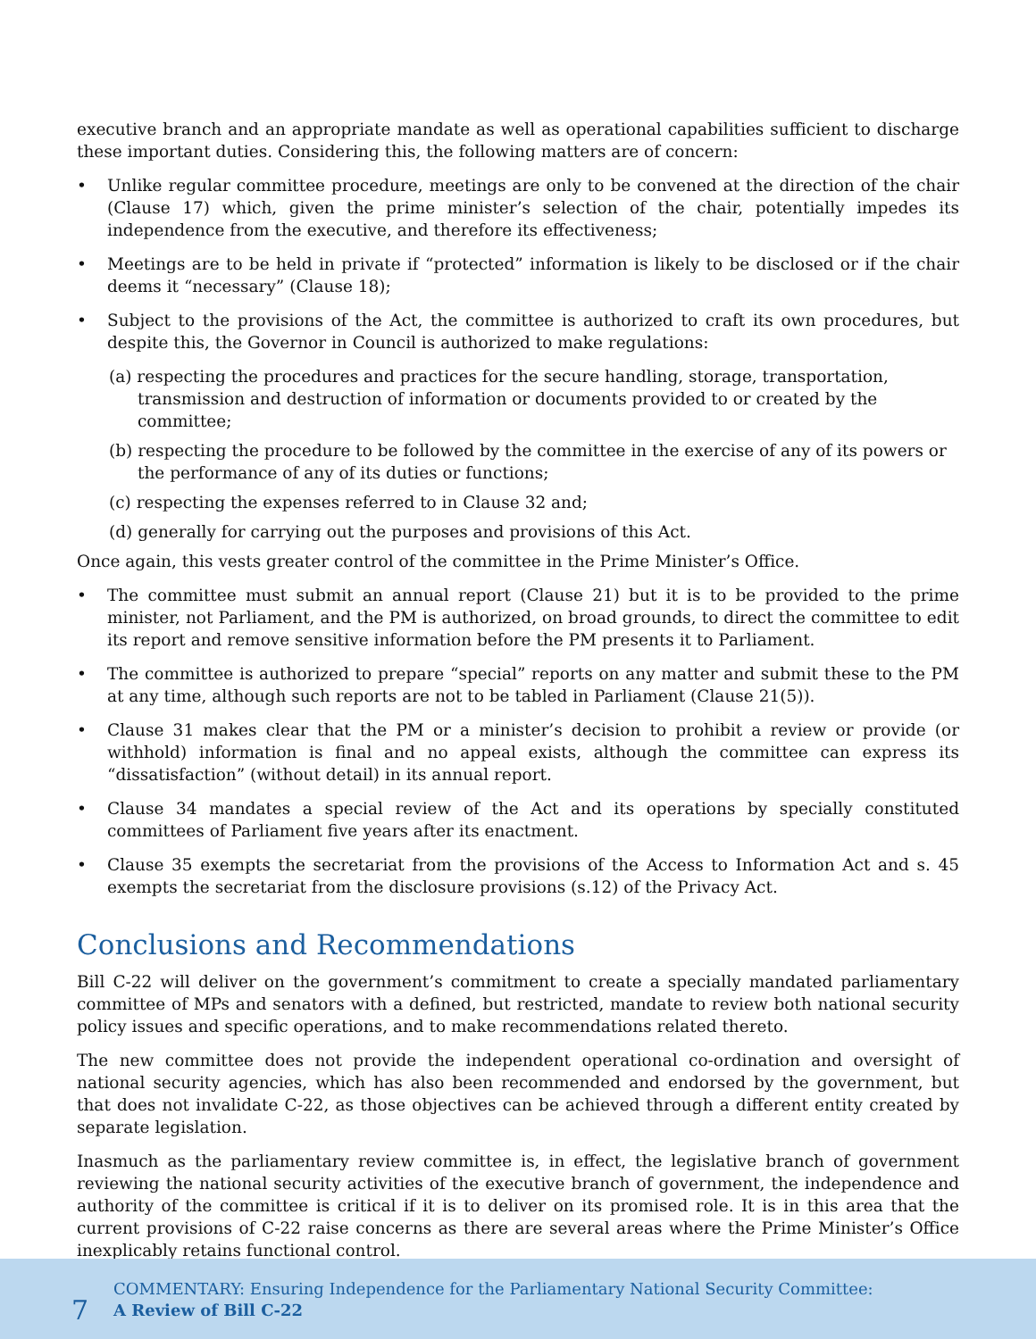executive branch and an appropriate mandate as well as operational capabilities sufficient to discharge these important duties. Considering this, the following matters are of concern:
• Unlike regular committee procedure, meetings are only to be convened at the direction of the chair (Clause 17) which, given the prime minister’s selection of the chair, potentially impedes its independence from the executive, and therefore its effectiveness;
• Meetings are to be held in private if “protected” information is likely to be disclosed or if the chair deems it “necessary” (Clause 18);
• Subject to the provisions of the Act, the committee is authorized to craft its own procedures, but despite this, the Governor in Council is authorized to make regulations:
(a) respecting the procedures and practices for the secure handling, storage, transportation, transmission and destruction of information or documents provided to or created by the committee;
(b) respecting the procedure to be followed by the committee in the exercise of any of its powers or the performance of any of its duties or functions;
(c) respecting the expenses referred to in Clause 32 and;
(d) generally for carrying out the purposes and provisions of this Act.
Once again, this vests greater control of the committee in the Prime Minister’s Office.
• The committee must submit an annual report (Clause 21) but it is to be provided to the prime minister, not Parliament, and the PM is authorized, on broad grounds, to direct the committee to edit its report and remove sensitive information before the PM presents it to Parliament.
• The committee is authorized to prepare “special” reports on any matter and submit these to the PM at any time, although such reports are not to be tabled in Parliament (Clause 21(5)).
• Clause 31 makes clear that the PM or a minister’s decision to prohibit a review or provide (or withhold) information is final and no appeal exists, although the committee can express its “dissatisfaction” (without detail) in its annual report.
• Clause 34 mandates a special review of the Act and its operations by specially constituted committees of Parliament five years after its enactment.
• Clause 35 exempts the secretariat from the provisions of the Access to Information Act and s. 45 exempts the secretariat from the disclosure provisions (s.12) of the Privacy Act.
Conclusions and Recommendations
Bill C-22 will deliver on the government’s commitment to create a specially mandated parliamentary committee of MPs and senators with a defined, but restricted, mandate to review both national security policy issues and specific operations, and to make recommendations related thereto.
The new committee does not provide the independent operational co-ordination and oversight of national security agencies, which has also been recommended and endorsed by the government, but that does not invalidate C-22, as those objectives can be achieved through a different entity created by separate legislation.
Inasmuch as the parliamentary review committee is, in effect, the legislative branch of government reviewing the national security activities of the executive branch of government, the independence and authority of the committee is critical if it is to deliver on its promised role. It is in this area that the current provisions of C-22 raise concerns as there are several areas where the Prime Minister’s Office inexplicably retains functional control.
7
COMMENTARY: Ensuring Independence for the Parliamentary National Security Committee:
A Review of Bill C-22